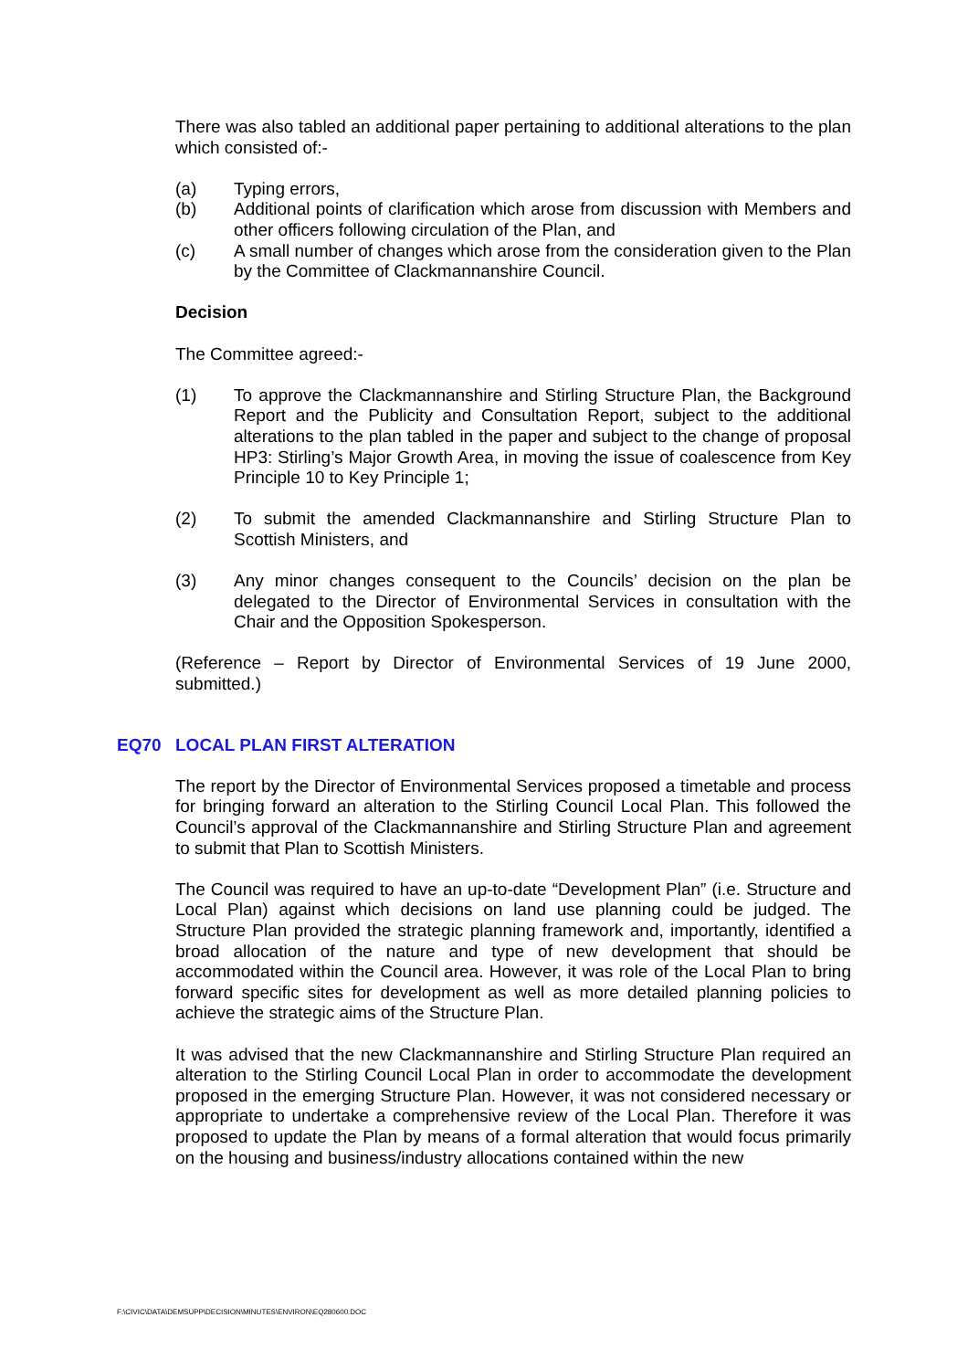There was also tabled an additional paper pertaining to additional alterations to the plan which consisted of:-
(a) Typing errors,
(b) Additional points of clarification which arose from discussion with Members and other officers following circulation of the Plan, and
(c) A small number of changes which arose from the consideration given to the Plan by the Committee of Clackmannanshire Council.
Decision
The Committee agreed:-
(1) To approve the Clackmannanshire and Stirling Structure Plan, the Background Report and the Publicity and Consultation Report, subject to the additional alterations to the plan tabled in the paper and subject to the change of proposal HP3: Stirling’s Major Growth Area, in moving the issue of coalescence from Key Principle 10 to Key Principle 1;
(2) To submit the amended Clackmannanshire and Stirling Structure Plan to Scottish Ministers, and
(3) Any minor changes consequent to the Councils’ decision on the plan be delegated to the Director of Environmental Services in consultation with the Chair and the Opposition Spokesperson.
(Reference – Report by Director of Environmental Services of 19 June 2000, submitted.)
EQ70 LOCAL PLAN FIRST ALTERATION
The report by the Director of Environmental Services proposed a timetable and process for bringing forward an alteration to the Stirling Council Local Plan. This followed the Council’s approval of the Clackmannanshire and Stirling Structure Plan and agreement to submit that Plan to Scottish Ministers.
The Council was required to have an up-to-date “Development Plan” (i.e. Structure and Local Plan) against which decisions on land use planning could be judged. The Structure Plan provided the strategic planning framework and, importantly, identified a broad allocation of the nature and type of new development that should be accommodated within the Council area. However, it was role of the Local Plan to bring forward specific sites for development as well as more detailed planning policies to achieve the strategic aims of the Structure Plan.
It was advised that the new Clackmannanshire and Stirling Structure Plan required an alteration to the Stirling Council Local Plan in order to accommodate the development proposed in the emerging Structure Plan. However, it was not considered necessary or appropriate to undertake a comprehensive review of the Local Plan. Therefore it was proposed to update the Plan by means of a formal alteration that would focus primarily on the housing and business/industry allocations contained within the new
F:\CIVIC\DATA\DEMSUPP\DECISION\MINUTES\ENVIRON\EQ280600.DOC